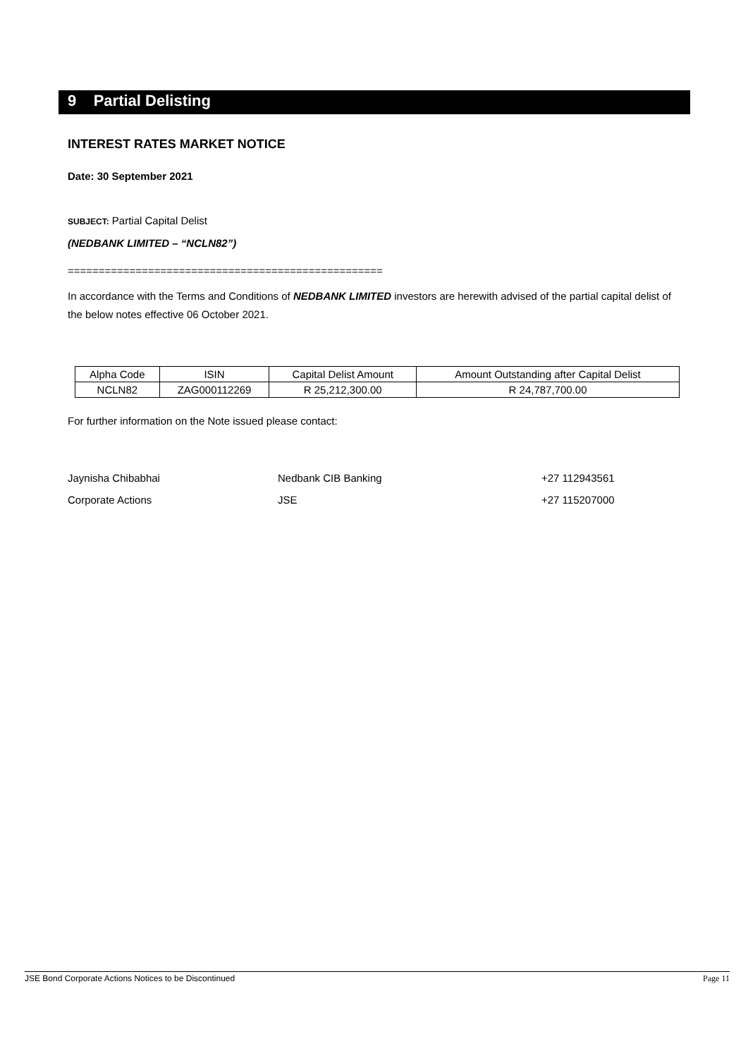9 Partial Delisting
INTEREST RATES MARKET NOTICE
Date: 30 September 2021
SUBJECT: Partial Capital Delist
(NEDBANK LIMITED – “NCLN82”)
===================================================
In accordance with the Terms and Conditions of NEDBANK LIMITED investors are herewith advised of the partial capital delist of the below notes effective 06 October 2021.
| Alpha Code | ISIN | Capital Delist Amount | Amount Outstanding after Capital Delist |
| NCLN82 | ZAG000112269 | R 25,212,300.00 | R 24,787,700.00 |
For further information on the Note issued please contact:
Jaynisha Chibabhai Nedbank CIB Banking +27 112943561 Corporate Actions JSE +27 115207000
JSE Bond Corporate Actions Notices to be Discontinued Page 11